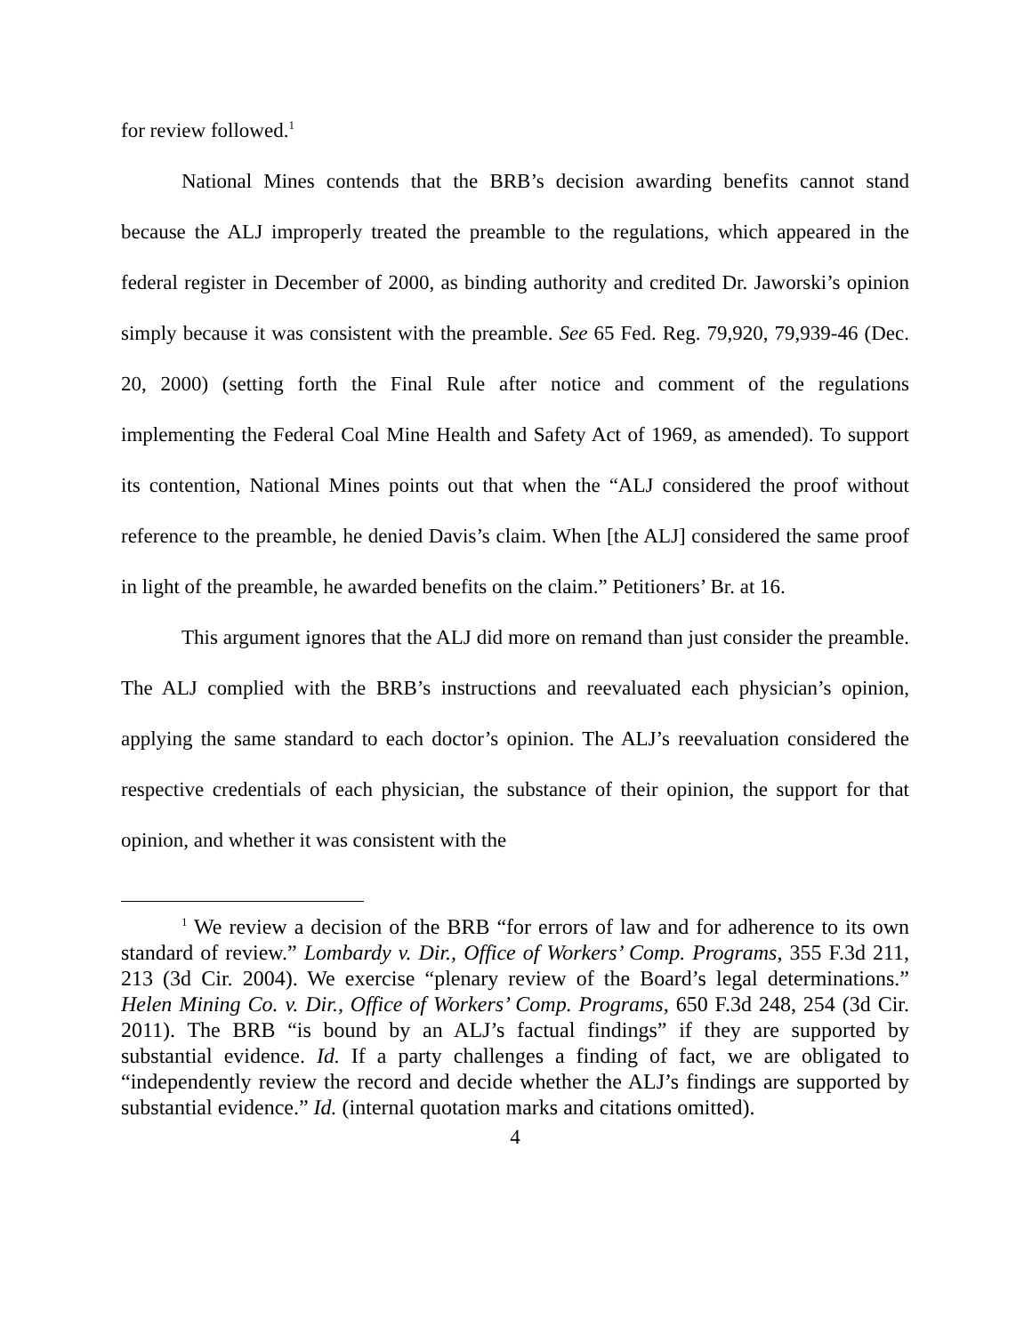for review followed.<sup>1</sup>
National Mines contends that the BRB’s decision awarding benefits cannot stand because the ALJ improperly treated the preamble to the regulations, which appeared in the federal register in December of 2000, as binding authority and credited Dr. Jaworski’s opinion simply because it was consistent with the preamble. See 65 Fed. Reg. 79,920, 79,939-46 (Dec. 20, 2000) (setting forth the Final Rule after notice and comment of the regulations implementing the Federal Coal Mine Health and Safety Act of 1969, as amended). To support its contention, National Mines points out that when the “ALJ considered the proof without reference to the preamble, he denied Davis’s claim. When [the ALJ] considered the same proof in light of the preamble, he awarded benefits on the claim.” Petitioners’ Br. at 16.
This argument ignores that the ALJ did more on remand than just consider the preamble. The ALJ complied with the BRB’s instructions and reevaluated each physician’s opinion, applying the same standard to each doctor’s opinion. The ALJ’s reevaluation considered the respective credentials of each physician, the substance of their opinion, the support for that opinion, and whether it was consistent with the
<sup>1</sup> We review a decision of the BRB “for errors of law and for adherence to its own standard of review.” Lombardy v. Dir., Office of Workers’ Comp. Programs, 355 F.3d 211, 213 (3d Cir. 2004). We exercise “plenary review of the Board’s legal determinations.” Helen Mining Co. v. Dir., Office of Workers’ Comp. Programs, 650 F.3d 248, 254 (3d Cir. 2011). The BRB “is bound by an ALJ’s factual findings” if they are supported by substantial evidence. Id. If a party challenges a finding of fact, we are obligated to “independently review the record and decide whether the ALJ’s findings are supported by substantial evidence.” Id. (internal quotation marks and citations omitted).
4